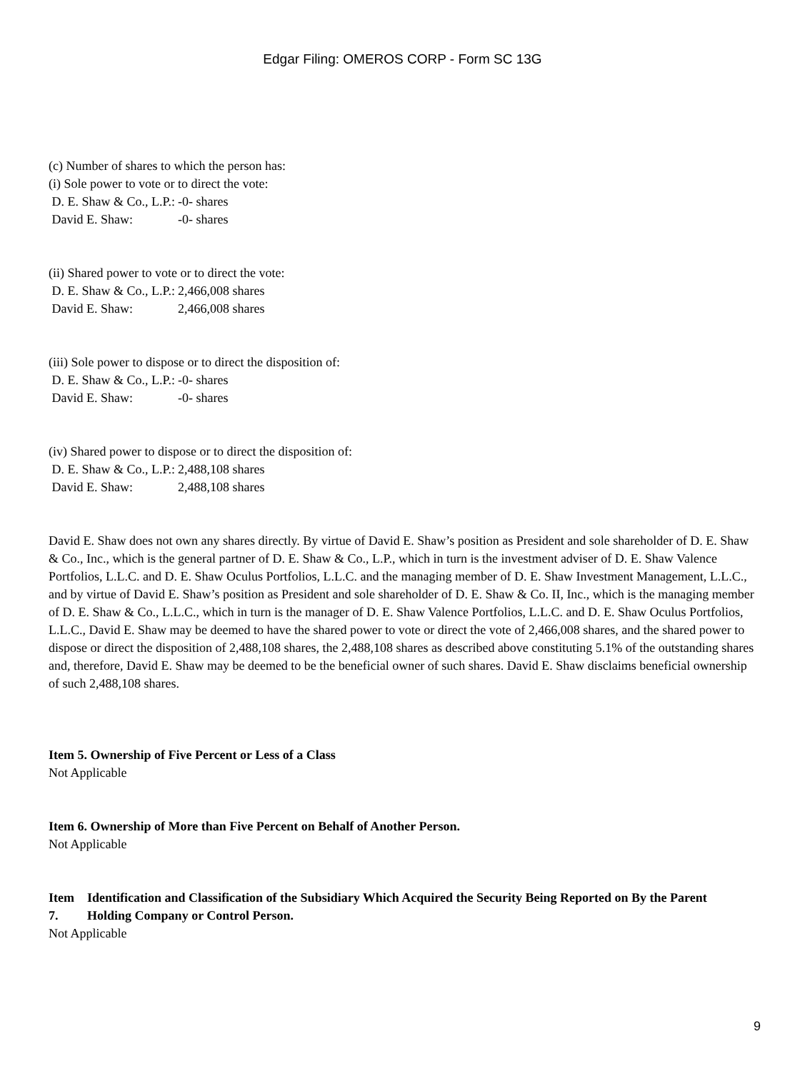Edgar Filing: OMEROS CORP - Form SC 13G
(c) Number of shares to which the person has:
(i) Sole power to vote or to direct the vote:
| D. E. Shaw & Co., L.P.: | -0- shares |
| David E. Shaw: | -0- shares |
(ii) Shared power to vote or to direct the vote:
| D. E. Shaw & Co., L.P.: | 2,466,008 shares |
| David E. Shaw: | 2,466,008 shares |
(iii) Sole power to dispose or to direct the disposition of:
| D. E. Shaw & Co., L.P.: | -0- shares |
| David E. Shaw: | -0- shares |
(iv) Shared power to dispose or to direct the disposition of:
| D. E. Shaw & Co., L.P.: | 2,488,108 shares |
| David E. Shaw: | 2,488,108 shares |
David E. Shaw does not own any shares directly. By virtue of David E. Shaw’s position as President and sole shareholder of D. E. Shaw & Co., Inc., which is the general partner of D. E. Shaw & Co., L.P., which in turn is the investment adviser of D. E. Shaw Valence Portfolios, L.L.C. and D. E. Shaw Oculus Portfolios, L.L.C. and the managing member of D. E. Shaw Investment Management, L.L.C., and by virtue of David E. Shaw’s position as President and sole shareholder of D. E. Shaw & Co. II, Inc., which is the managing member of D. E. Shaw & Co., L.L.C., which in turn is the manager of D. E. Shaw Valence Portfolios, L.L.C. and D. E. Shaw Oculus Portfolios, L.L.C., David E. Shaw may be deemed to have the shared power to vote or direct the vote of 2,466,008 shares, and the shared power to dispose or direct the disposition of 2,488,108 shares, the 2,488,108 shares as described above constituting 5.1% of the outstanding shares and, therefore, David E. Shaw may be deemed to be the beneficial owner of such shares. David E. Shaw disclaims beneficial ownership of such 2,488,108 shares.
Item 5. Ownership of Five Percent or Less of a Class
Not Applicable
Item 6. Ownership of More than Five Percent on Behalf of Another Person.
Not Applicable
| Item 7. | Identification and Classification of the Subsidiary Which Acquired the Security Being Reported on By the Parent Holding Company or Control Person. |
Not Applicable
9